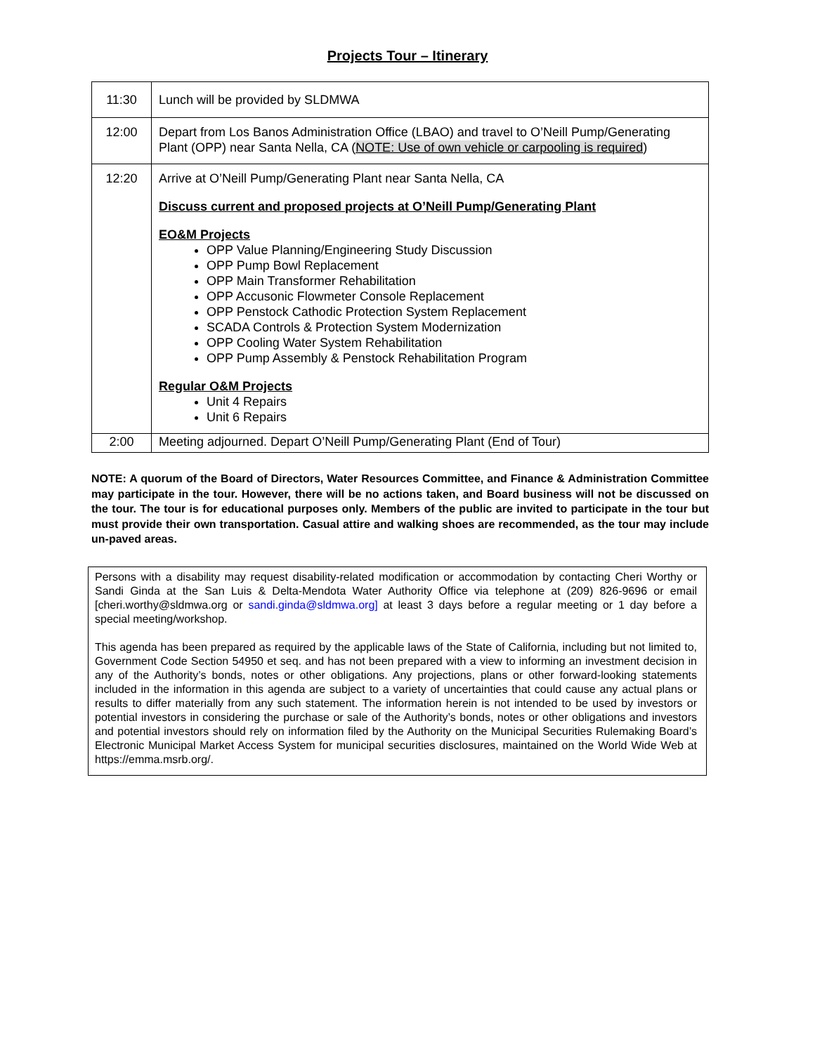Projects Tour – Itinerary
| 11:30 | Lunch will be provided by SLDMWA |
| 12:00 | Depart from Los Banos Administration Office (LBAO) and travel to O’Neill Pump/Generating Plant (OPP) near Santa Nella, CA ( NOTE: Use of own vehicle or carpooling is required ) |
| 12:20 | Arrive at O’Neill Pump/Generating Plant near Santa Nella, CA Discuss current and proposed projects at O’Neill Pump/Generating Plant EO&M Projects OPP Value Planning/Engineering Study Discussion OPP Pump Bowl Replacement OPP Main Transformer Rehabilitation OPP Accusonic Flowmeter Console Replacement OPP Penstock Cathodic Protection System Replacement SCADA Controls & Protection System Modernization OPP Cooling Water System Rehabilitation OPP Pump Assembly & Penstock Rehabilitation Program Regular O&M Projects Unit 4 Repairs Unit 6 Repairs |
| 2:00 | Meeting adjourned. Depart O’Neill Pump/Generating Plant (End of Tour) |
NOTE: A quorum of the Board of Directors, Water Resources Committee, and Finance & Administration Committee may participate in the tour. However, there will be no actions taken, and Board business will not be discussed on the tour. The tour is for educational purposes only. Members of the public are invited to participate in the tour but must provide their own transportation. Casual attire and walking shoes are recommended, as the tour may include un-paved areas.
Persons with a disability may request disability-related modification or accommodation by contacting Cheri Worthy or Sandi Ginda at the San Luis & Delta-Mendota Water Authority Office via telephone at (209) 826-9696 or email [cheri.worthy@sldmwa.org or sandi.ginda@sldmwa.org] at least 3 days before a regular meeting or 1 day before a special meeting/workshop.
This agenda has been prepared as required by the applicable laws of the State of California, including but not limited to, Government Code Section 54950 et seq. and has not been prepared with a view to informing an investment decision in any of the Authority’s bonds, notes or other obligations. Any projections, plans or other forward-looking statements included in the information in this agenda are subject to a variety of uncertainties that could cause any actual plans or results to differ materially from any such statement. The information herein is not intended to be used by investors or potential investors in considering the purchase or sale of the Authority’s bonds, notes or other obligations and investors and potential investors should rely on information filed by the Authority on the Municipal Securities Rulemaking Board’s Electronic Municipal Market Access System for municipal securities disclosures, maintained on the World Wide Web at https://emma.msrb.org/.